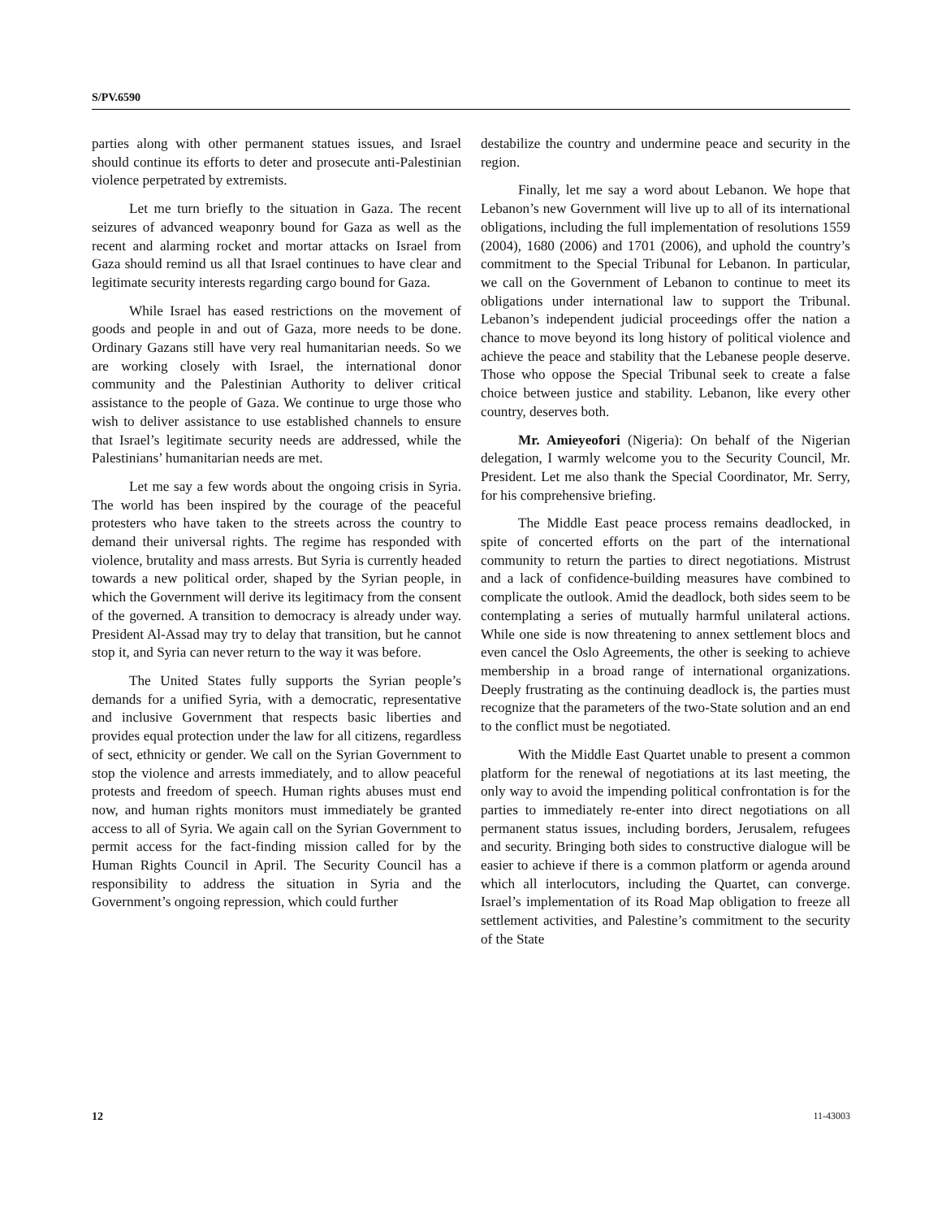S/PV.6590
parties along with other permanent statues issues, and Israel should continue its efforts to deter and prosecute anti-Palestinian violence perpetrated by extremists.
Let me turn briefly to the situation in Gaza. The recent seizures of advanced weaponry bound for Gaza as well as the recent and alarming rocket and mortar attacks on Israel from Gaza should remind us all that Israel continues to have clear and legitimate security interests regarding cargo bound for Gaza.
While Israel has eased restrictions on the movement of goods and people in and out of Gaza, more needs to be done. Ordinary Gazans still have very real humanitarian needs. So we are working closely with Israel, the international donor community and the Palestinian Authority to deliver critical assistance to the people of Gaza. We continue to urge those who wish to deliver assistance to use established channels to ensure that Israel’s legitimate security needs are addressed, while the Palestinians’ humanitarian needs are met.
Let me say a few words about the ongoing crisis in Syria. The world has been inspired by the courage of the peaceful protesters who have taken to the streets across the country to demand their universal rights. The regime has responded with violence, brutality and mass arrests. But Syria is currently headed towards a new political order, shaped by the Syrian people, in which the Government will derive its legitimacy from the consent of the governed. A transition to democracy is already under way. President Al-Assad may try to delay that transition, but he cannot stop it, and Syria can never return to the way it was before.
The United States fully supports the Syrian people’s demands for a unified Syria, with a democratic, representative and inclusive Government that respects basic liberties and provides equal protection under the law for all citizens, regardless of sect, ethnicity or gender. We call on the Syrian Government to stop the violence and arrests immediately, and to allow peaceful protests and freedom of speech. Human rights abuses must end now, and human rights monitors must immediately be granted access to all of Syria. We again call on the Syrian Government to permit access for the fact-finding mission called for by the Human Rights Council in April. The Security Council has a responsibility to address the situation in Syria and the Government’s ongoing repression, which could further
destabilize the country and undermine peace and security in the region.
Finally, let me say a word about Lebanon. We hope that Lebanon’s new Government will live up to all of its international obligations, including the full implementation of resolutions 1559 (2004), 1680 (2006) and 1701 (2006), and uphold the country’s commitment to the Special Tribunal for Lebanon. In particular, we call on the Government of Lebanon to continue to meet its obligations under international law to support the Tribunal. Lebanon’s independent judicial proceedings offer the nation a chance to move beyond its long history of political violence and achieve the peace and stability that the Lebanese people deserve. Those who oppose the Special Tribunal seek to create a false choice between justice and stability. Lebanon, like every other country, deserves both.
Mr. Amieyeofori (Nigeria): On behalf of the Nigerian delegation, I warmly welcome you to the Security Council, Mr. President. Let me also thank the Special Coordinator, Mr. Serry, for his comprehensive briefing.
The Middle East peace process remains deadlocked, in spite of concerted efforts on the part of the international community to return the parties to direct negotiations. Mistrust and a lack of confidence-building measures have combined to complicate the outlook. Amid the deadlock, both sides seem to be contemplating a series of mutually harmful unilateral actions. While one side is now threatening to annex settlement blocs and even cancel the Oslo Agreements, the other is seeking to achieve membership in a broad range of international organizations. Deeply frustrating as the continuing deadlock is, the parties must recognize that the parameters of the two-State solution and an end to the conflict must be negotiated.
With the Middle East Quartet unable to present a common platform for the renewal of negotiations at its last meeting, the only way to avoid the impending political confrontation is for the parties to immediately re-enter into direct negotiations on all permanent status issues, including borders, Jerusalem, refugees and security. Bringing both sides to constructive dialogue will be easier to achieve if there is a common platform or agenda around which all interlocutors, including the Quartet, can converge. Israel’s implementation of its Road Map obligation to freeze all settlement activities, and Palestine’s commitment to the security of the State
12 11-43003